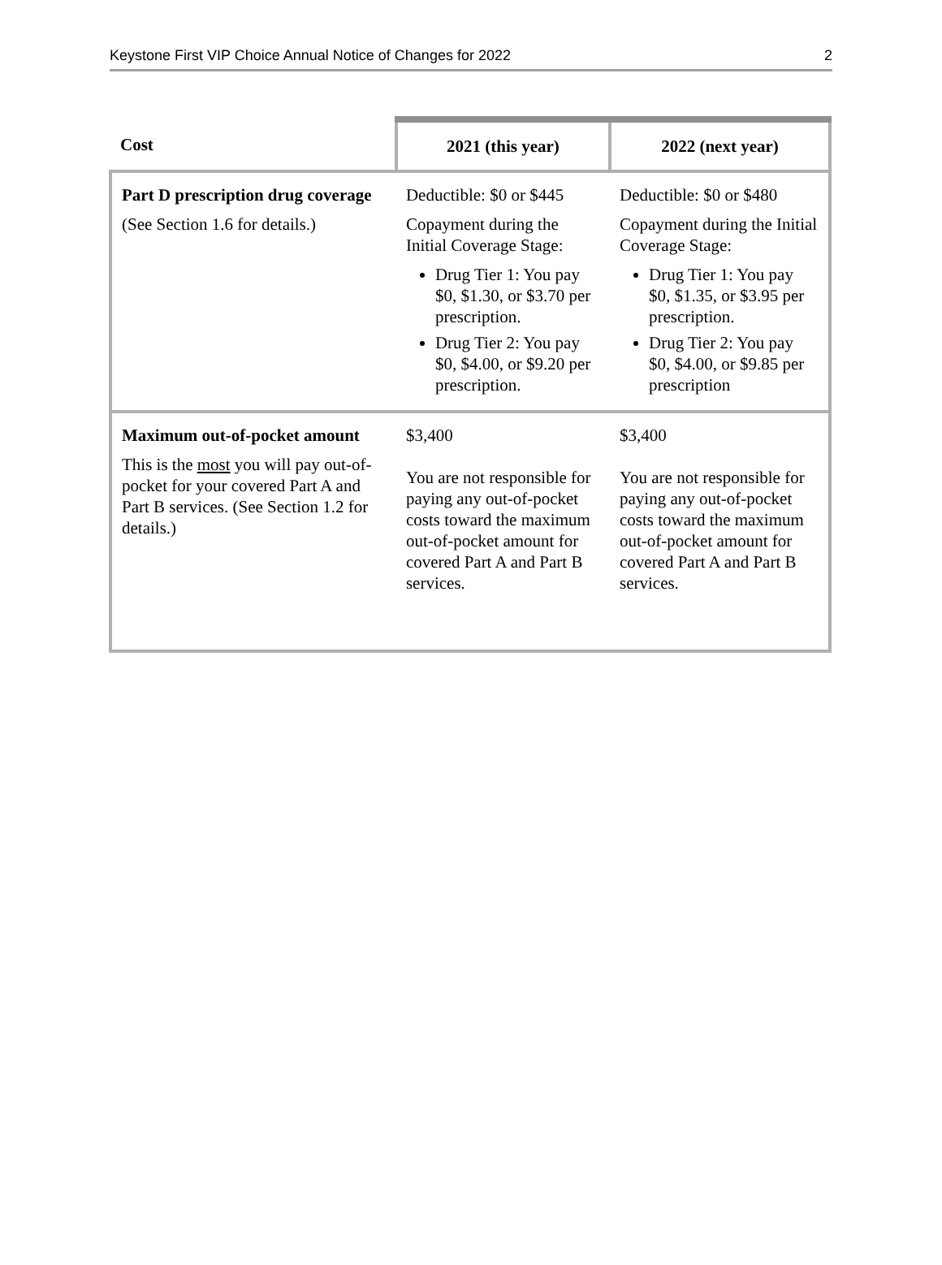Keystone First VIP Choice Annual Notice of Changes for 2022 2
| Cost | 2021 (this year) | 2022 (next year) |
| --- | --- | --- |
| Part D prescription drug coverage (See Section 1.6 for details.) | Deductible: $0 or $445 Copayment during the Initial Coverage Stage: Drug Tier 1: You pay $0, $1.30, or $3.70 per prescription. Drug Tier 2: You pay $0, $4.00, or $9.20 per prescription. | Deductible: $0 or $480 Copayment during the Initial Coverage Stage: Drug Tier 1: You pay $0, $1.35, or $3.95 per prescription. Drug Tier 2: You pay $0, $4.00, or $9.85 per prescription |
| Maximum out-of-pocket amount This is the most you will pay out-of-pocket for your covered Part A and Part B services. (See Section 1.2 for details.) | $3,400 You are not responsible for paying any out-of-pocket costs toward the maximum out-of-pocket amount for covered Part A and Part B services. | $3,400 You are not responsible for paying any out-of-pocket costs toward the maximum out-of-pocket amount for covered Part A and Part B services. |